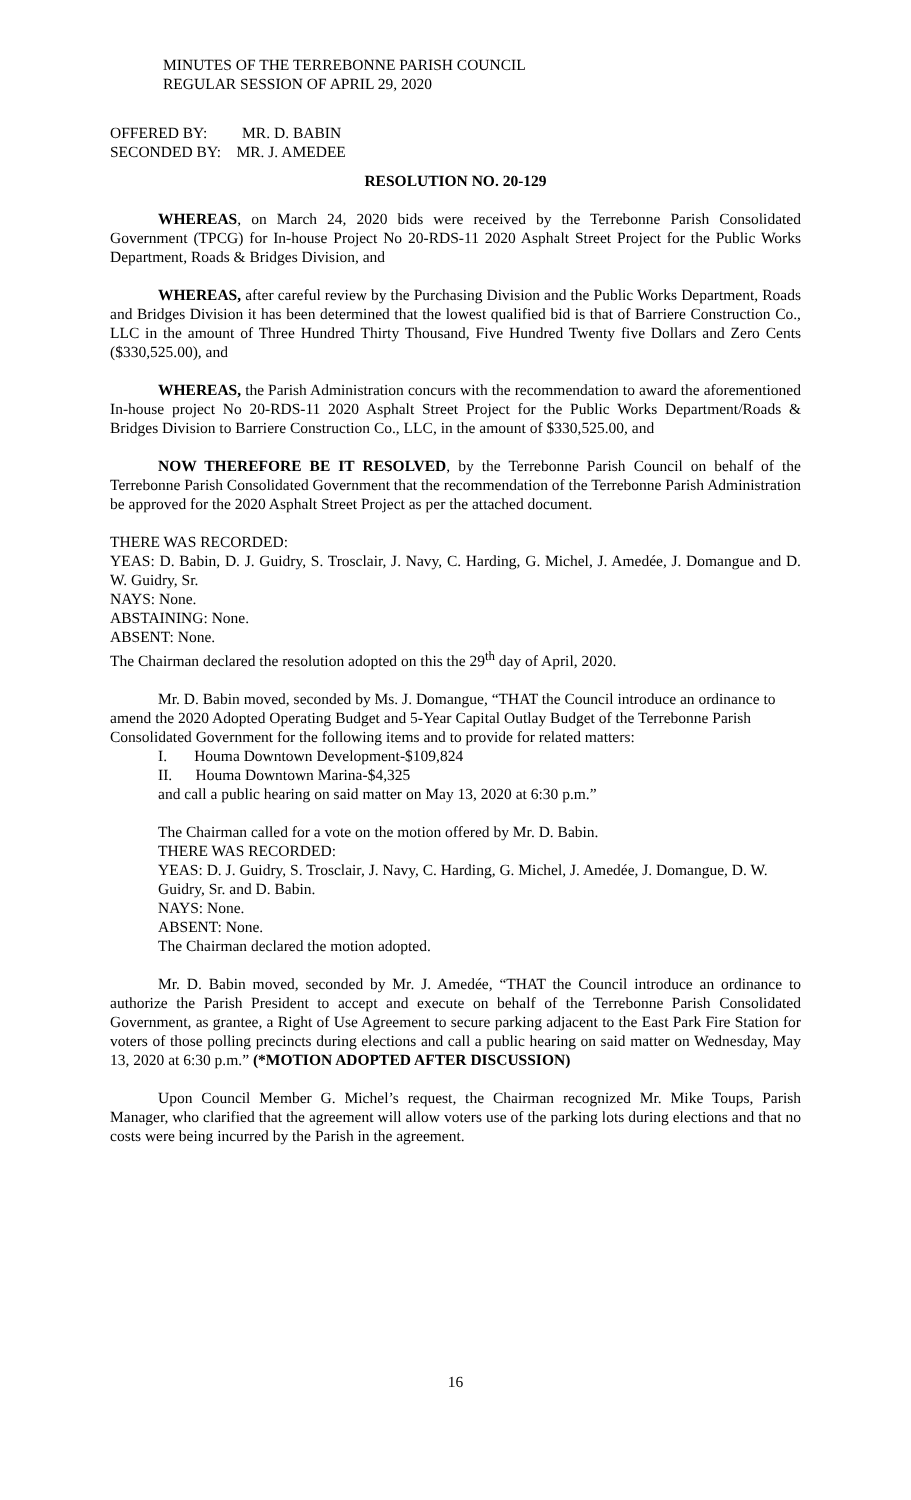MINUTES OF THE TERREBONNE PARISH COUNCIL
REGULAR SESSION OF APRIL 29, 2020
OFFERED BY: MR. D. BABIN
SECONDED BY: MR. J. AMEDEE
RESOLUTION NO. 20-129
WHEREAS, on March 24, 2020 bids were received by the Terrebonne Parish Consolidated Government (TPCG) for In-house Project No 20-RDS-11 2020 Asphalt Street Project for the Public Works Department, Roads & Bridges Division, and
WHEREAS, after careful review by the Purchasing Division and the Public Works Department, Roads and Bridges Division it has been determined that the lowest qualified bid is that of Barriere Construction Co., LLC in the amount of Three Hundred Thirty Thousand, Five Hundred Twenty five Dollars and Zero Cents ($330,525.00), and
WHEREAS, the Parish Administration concurs with the recommendation to award the aforementioned In-house project No 20-RDS-11 2020 Asphalt Street Project for the Public Works Department/Roads & Bridges Division to Barriere Construction Co., LLC, in the amount of $330,525.00, and
NOW THEREFORE BE IT RESOLVED, by the Terrebonne Parish Council on behalf of the Terrebonne Parish Consolidated Government that the recommendation of the Terrebonne Parish Administration be approved for the 2020 Asphalt Street Project as per the attached document.
THERE WAS RECORDED:
YEAS: D. Babin, D. J. Guidry, S. Trosclair, J. Navy, C. Harding, G. Michel, J. Amedée, J. Domangue and D. W. Guidry, Sr.
NAYS: None.
ABSTAINING: None.
ABSENT: None.
The Chairman declared the resolution adopted on this the 29<sup>th</sup> day of April, 2020.
Mr. D. Babin moved, seconded by Ms. J. Domangue, “THAT the Council introduce an ordinance to amend the 2020 Adopted Operating Budget and 5-Year Capital Outlay Budget of the Terrebonne Parish Consolidated Government for the following items and to provide for related matters:
I. Houma Downtown Development-$109,824
II. Houma Downtown Marina-$4,325
and call a public hearing on said matter on May 13, 2020 at 6:30 p.m.”
The Chairman called for a vote on the motion offered by Mr. D. Babin.
THERE WAS RECORDED:
YEAS: D. J. Guidry, S. Trosclair, J. Navy, C. Harding, G. Michel, J. Amedée, J. Domangue, D. W. Guidry, Sr. and D. Babin.
NAYS: None.
ABSENT: None.
The Chairman declared the motion adopted.
Mr. D. Babin moved, seconded by Mr. J. Amedée, “THAT the Council introduce an ordinance to authorize the Parish President to accept and execute on behalf of the Terrebonne Parish Consolidated Government, as grantee, a Right of Use Agreement to secure parking adjacent to the East Park Fire Station for voters of those polling precincts during elections and call a public hearing on said matter on Wednesday, May 13, 2020 at 6:30 p.m.” (*MOTION ADOPTED AFTER DISCUSSION)
Upon Council Member G. Michel’s request, the Chairman recognized Mr. Mike Toups, Parish Manager, who clarified that the agreement will allow voters use of the parking lots during elections and that no costs were being incurred by the Parish in the agreement.
16